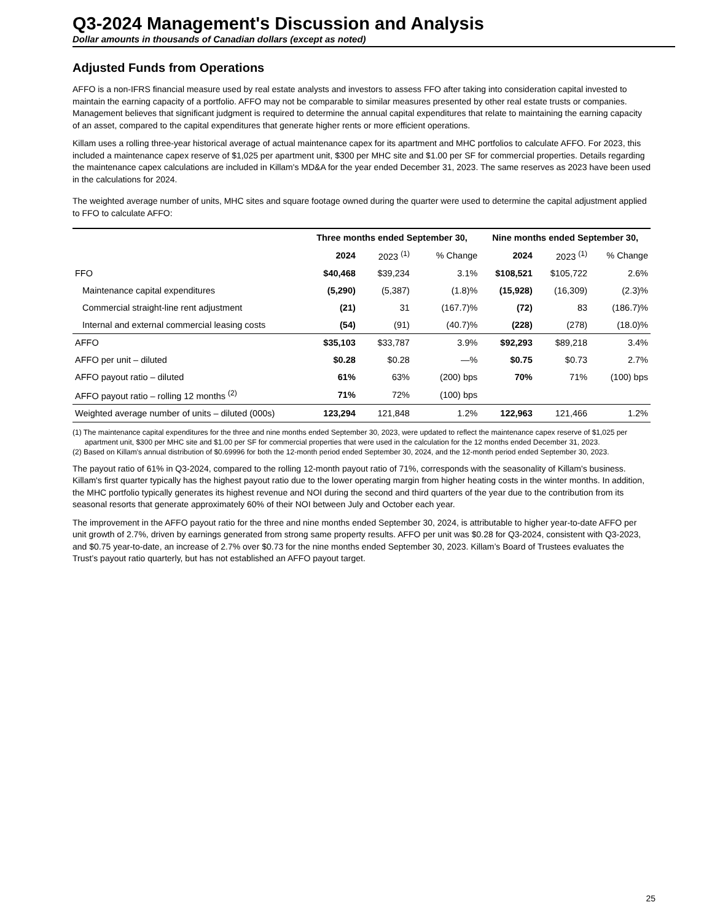Q3-2024 Management's Discussion and Analysis
Dollar amounts in thousands of Canadian dollars (except as noted)
Adjusted Funds from Operations
AFFO is a non-IFRS financial measure used by real estate analysts and investors to assess FFO after taking into consideration capital invested to maintain the earning capacity of a portfolio. AFFO may not be comparable to similar measures presented by other real estate trusts or companies. Management believes that significant judgment is required to determine the annual capital expenditures that relate to maintaining the earning capacity of an asset, compared to the capital expenditures that generate higher rents or more efficient operations.
Killam uses a rolling three-year historical average of actual maintenance capex for its apartment and MHC portfolios to calculate AFFO. For 2023, this included a maintenance capex reserve of $1,025 per apartment unit, $300 per MHC site and $1.00 per SF for commercial properties. Details regarding the maintenance capex calculations are included in Killam's MD&A for the year ended December 31, 2023. The same reserves as 2023 have been used in the calculations for 2024.
The weighted average number of units, MHC sites and square footage owned during the quarter were used to determine the capital adjustment applied to FFO to calculate AFFO:
| | Three months ended September 30, | | | Nine months ended September 30, | | |
| --- | --- | --- | --- | --- | --- | --- |
| | 2024 | 2023 <sup>(1)</sup> | % Change | 2024 | 2023 <sup>(1)</sup> | % Change |
| FFO | $40,468 | $39,234 | 3.1% | $108,521 | $105,722 | 2.6% |
| Maintenance capital expenditures | (5,290) | (5,387) | (1.8)% | (15,928) | (16,309) | (2.3)% |
| Commercial straight-line rent adjustment | (21) | 31 | (167.7)% | (72) | 83 | (186.7)% |
| Internal and external commercial leasing costs | (54) | (91) | (40.7)% | (228) | (278) | (18.0)% |
| AFFO | $35,103 | $33,787 | 3.9% | $92,293 | $89,218 | 3.4% |
| AFFO per unit – diluted | $0.28 | $0.28 | —% | $0.75 | $0.73 | 2.7% |
| AFFO payout ratio – diluted | 61% | 63% | (200) bps | 70% | 71% | (100) bps |
| AFFO payout ratio – rolling 12 months <sup>(2)</sup> | 71% | 72% | (100) bps | | | |
| Weighted average number of units – diluted (000s) | 123,294 | 121,848 | 1.2% | 122,963 | 121,466 | 1.2% |
(1) The maintenance capital expenditures for the three and nine months ended September 30, 2023, were updated to reflect the maintenance capex reserve of $1,025 per apartment unit, $300 per MHC site and $1.00 per SF for commercial properties that were used in the calculation for the 12 months ended December 31, 2023.
(2) Based on Killam's annual distribution of $0.69996 for both the 12-month period ended September 30, 2024, and the 12-month period ended September 30, 2023.
The payout ratio of 61% in Q3-2024, compared to the rolling 12-month payout ratio of 71%, corresponds with the seasonality of Killam's business. Killam's first quarter typically has the highest payout ratio due to the lower operating margin from higher heating costs in the winter months. In addition, the MHC portfolio typically generates its highest revenue and NOI during the second and third quarters of the year due to the contribution from its seasonal resorts that generate approximately 60% of their NOI between July and October each year.
The improvement in the AFFO payout ratio for the three and nine months ended September 30, 2024, is attributable to higher year-to-date AFFO per unit growth of 2.7%, driven by earnings generated from strong same property results. AFFO per unit was $0.28 for Q3-2024, consistent with Q3-2023, and $0.75 year-to-date, an increase of 2.7% over $0.73 for the nine months ended September 30, 2023. Killam’s Board of Trustees evaluates the Trust’s payout ratio quarterly, but has not established an AFFO payout target.
25